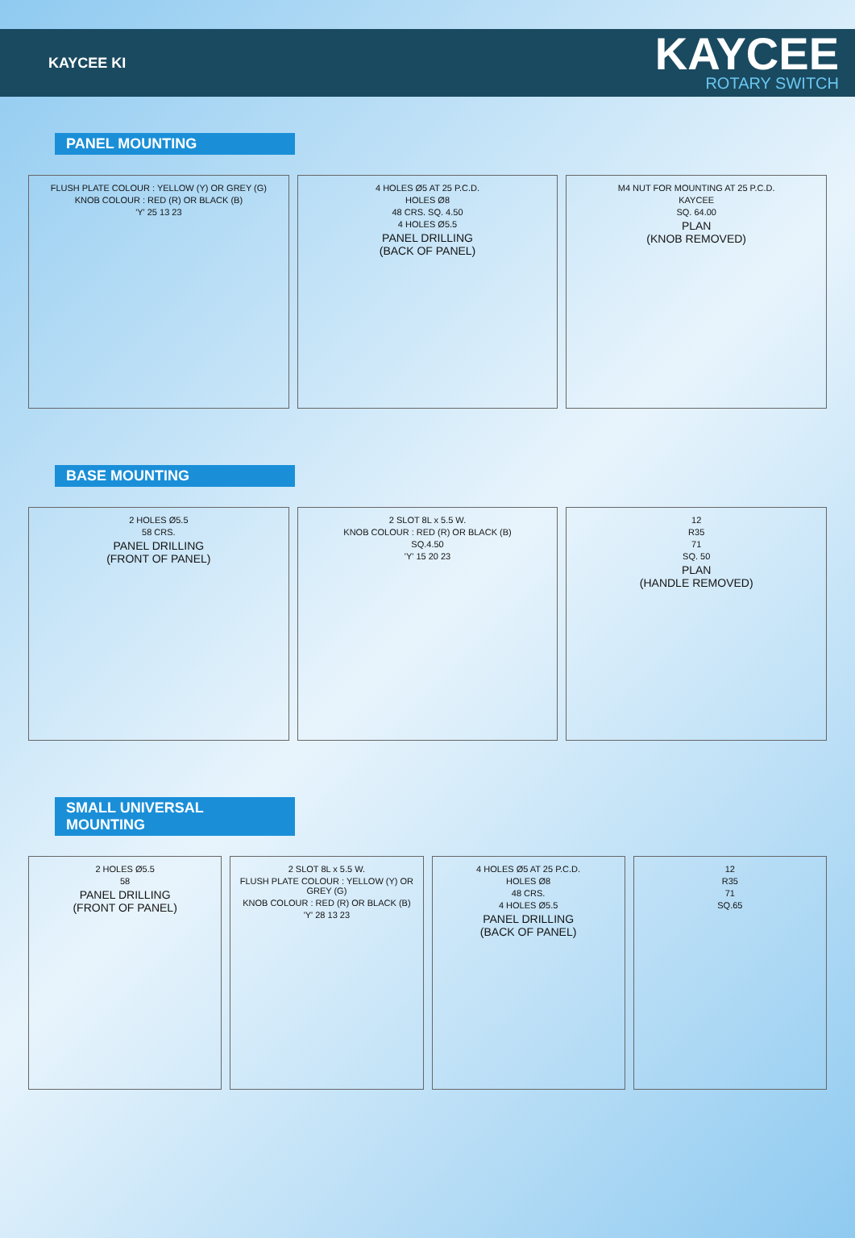KAYCEE KI
KAYCEE
ROTARY SWITCH
PANEL MOUNTING
FLUSH PLATE COLOUR : YELLOW (Y) OR GREY (G)
KNOB COLOUR : RED (R) OR BLACK (B)
'Y' 25 13 23
4 HOLES Ø5 AT 25 P.C.D.
HOLES Ø8
48 CRS. SQ. 4.50
4 HOLES Ø5.5
PANEL DRILLING
(BACK OF PANEL)
M4 NUT FOR MOUNTING AT 25 P.C.D.
KAYCEE
SQ. 64.00
PLAN
(KNOB REMOVED)
BASE MOUNTING
2 HOLES Ø5.5
58 CRS.
PANEL DRILLING
(FRONT OF PANEL)
2 SLOT 8L x 5.5 W.
KNOB COLOUR : RED (R) OR BLACK (B)
SQ.4.50
'Y' 15 20 23
12
R35
71
SQ. 50
PLAN
(HANDLE REMOVED)
SMALL UNIVERSAL MOUNTING
2 HOLES Ø5.5
58
PANEL DRILLING
(FRONT OF PANEL)
2 SLOT 8L x 5.5 W.
FLUSH PLATE COLOUR : YELLOW (Y) OR GREY (G)
KNOB COLOUR : RED (R) OR BLACK (B)
'Y' 28 13 23
4 HOLES Ø5 AT 25 P.C.D.
HOLES Ø8
48 CRS.
4 HOLES Ø5.5
PANEL DRILLING
(BACK OF PANEL)
12
R35
71
SQ.65